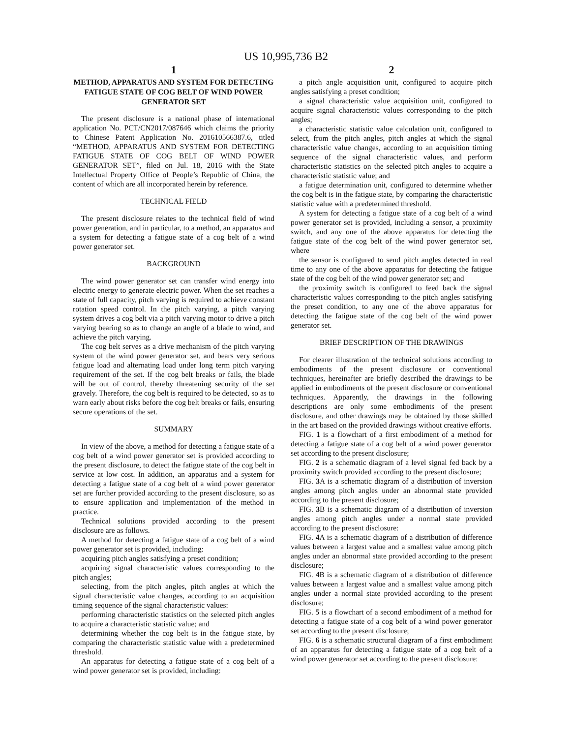US 10,995,736 B2
1
METHOD, APPARATUS AND SYSTEM FOR DETECTING FATIGUE STATE OF COG BELT OF WIND POWER GENERATOR SET
The present disclosure is a national phase of international application No. PCT/CN2017/087646 which claims the priority to Chinese Patent Application No. 201610566387.6, titled “METHOD, APPARATUS AND SYSTEM FOR DETECTING FATIGUE STATE OF COG BELT OF WIND POWER GENERATOR SET”, filed on Jul. 18, 2016 with the State Intellectual Property Office of People’s Republic of China, the content of which are all incorporated herein by reference.
TECHNICAL FIELD
The present disclosure relates to the technical field of wind power generation, and in particular, to a method, an apparatus and a system for detecting a fatigue state of a cog belt of a wind power generator set.
BACKGROUND
The wind power generator set can transfer wind energy into electric energy to generate electric power. When the set reaches a state of full capacity, pitch varying is required to achieve constant rotation speed control. In the pitch varying, a pitch varying system drives a cog belt via a pitch varying motor to drive a pitch varying bearing so as to change an angle of a blade to wind, and achieve the pitch varying.
The cog belt serves as a drive mechanism of the pitch varying system of the wind power generator set, and bears very serious fatigue load and alternating load under long term pitch varying requirement of the set. If the cog belt breaks or fails, the blade will be out of control, thereby threatening security of the set gravely. Therefore, the cog belt is required to be detected, so as to warn early about risks before the cog belt breaks or fails, ensuring secure operations of the set.
SUMMARY
In view of the above, a method for detecting a fatigue state of a cog belt of a wind power generator set is provided according to the present disclosure, to detect the fatigue state of the cog belt in service at low cost. In addition, an apparatus and a system for detecting a fatigue state of a cog belt of a wind power generator set are further provided according to the present disclosure, so as to ensure application and implementation of the method in practice.
Technical solutions provided according to the present disclosure are as follows.
A method for detecting a fatigue state of a cog belt of a wind power generator set is provided, including:
acquiring pitch angles satisfying a preset condition;
acquiring signal characteristic values corresponding to the pitch angles;
selecting, from the pitch angles, pitch angles at which the signal characteristic value changes, according to an acquisition timing sequence of the signal characteristic values:
performing characteristic statistics on the selected pitch angles to acquire a characteristic statistic value; and
determining whether the cog belt is in the fatigue state, by comparing the characteristic statistic value with a predetermined threshold.
An apparatus for detecting a fatigue state of a cog belt of a wind power generator set is provided, including:
2
a pitch angle acquisition unit, configured to acquire pitch angles satisfying a preset condition;
a signal characteristic value acquisition unit, configured to acquire signal characteristic values corresponding to the pitch angles;
a characteristic statistic value calculation unit, configured to select, from the pitch angles, pitch angles at which the signal characteristic value changes, according to an acquisition timing sequence of the signal characteristic values, and perform characteristic statistics on the selected pitch angles to acquire a characteristic statistic value; and
a fatigue determination unit, configured to determine whether the cog belt is in the fatigue state, by comparing the characteristic statistic value with a predetermined threshold.
A system for detecting a fatigue state of a cog belt of a wind power generator set is provided, including a sensor, a proximity switch, and any one of the above apparatus for detecting the fatigue state of the cog belt of the wind power generator set, where
the sensor is configured to send pitch angles detected in real time to any one of the above apparatus for detecting the fatigue state of the cog belt of the wind power generator set; and
the proximity switch is configured to feed back the signal characteristic values corresponding to the pitch angles satisfying the preset condition, to any one of the above apparatus for detecting the fatigue state of the cog belt of the wind power generator set.
BRIEF DESCRIPTION OF THE DRAWINGS
For clearer illustration of the technical solutions according to embodiments of the present disclosure or conventional techniques, hereinafter are briefly described the drawings to be applied in embodiments of the present disclosure or conventional techniques. Apparently, the drawings in the following descriptions are only some embodiments of the present disclosure, and other drawings may be obtained by those skilled in the art based on the provided drawings without creative efforts.
FIG. 1 is a flowchart of a first embodiment of a method for detecting a fatigue state of a cog belt of a wind power generator set according to the present disclosure;
FIG. 2 is a schematic diagram of a level signal fed back by a proximity switch provided according to the present disclosure;
FIG. 3 A is a schematic diagram of a distribution of inversion angles among pitch angles under an abnormal state provided according to the present disclosure;
FIG. 3 B is a schematic diagram of a distribution of inversion angles among pitch angles under a normal state provided according to the present disclosure:
FIG. 4 A is a schematic diagram of a distribution of difference values between a largest value and a smallest value among pitch angles under an abnormal state provided according to the present disclosure;
FIG. 4 B is a schematic diagram of a distribution of difference values between a largest value and a smallest value among pitch angles under a normal state provided according to the present disclosure;
FIG. 5 is a flowchart of a second embodiment of a method for detecting a fatigue state of a cog belt of a wind power generator set according to the present disclosure;
FIG. 6 is a schematic structural diagram of a first embodiment of an apparatus for detecting a fatigue state of a cog belt of a wind power generator set according to the present disclosure: